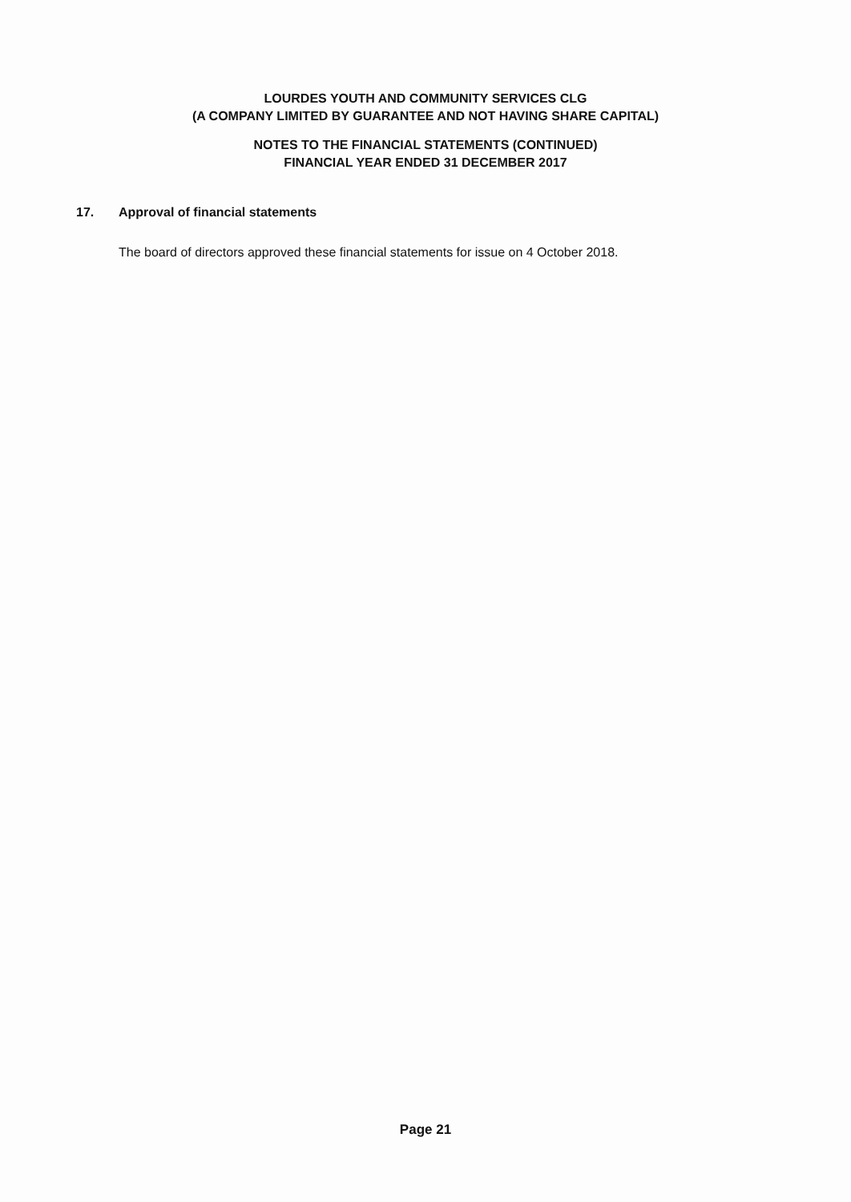LOURDES YOUTH AND COMMUNITY SERVICES CLG
(A COMPANY LIMITED BY GUARANTEE AND NOT HAVING SHARE CAPITAL)
NOTES TO THE FINANCIAL STATEMENTS (CONTINUED)
FINANCIAL YEAR ENDED 31 DECEMBER 2017
17. Approval of financial statements
The board of directors approved these financial statements for issue on 4 October 2018.
Page 21